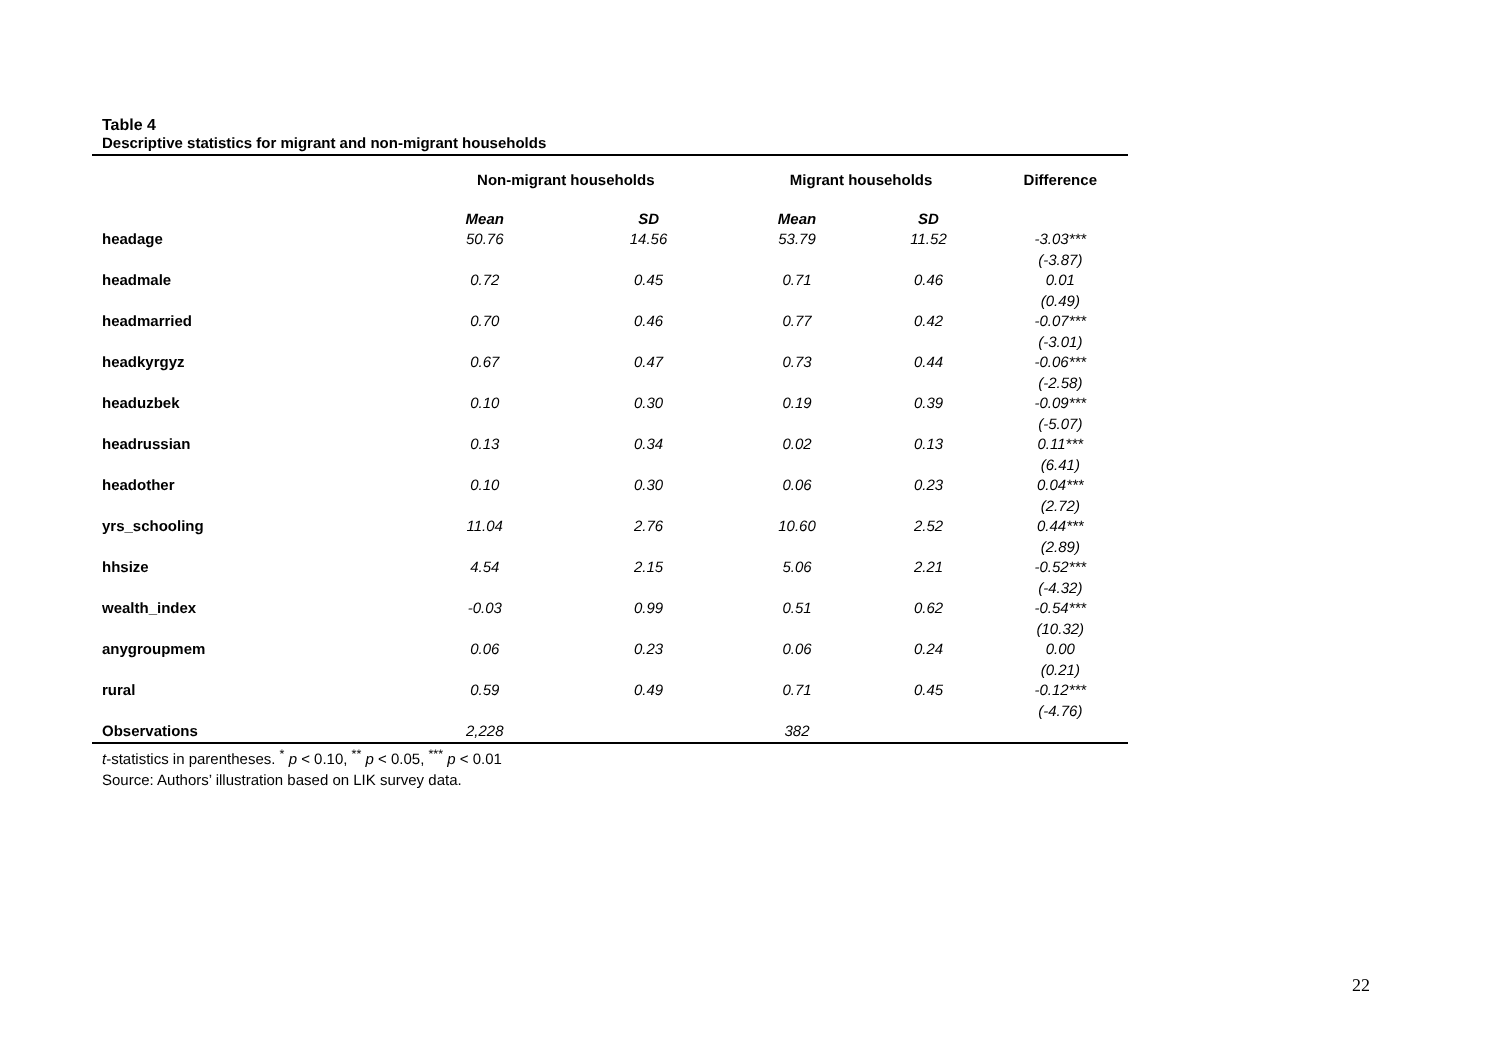Table 4
Descriptive statistics for migrant and non-migrant households
| | Non-migrant households | | Migrant households | | Difference |
| --- | --- | --- | --- | --- | --- |
| | Mean | SD | Mean | SD | |
| headage | 50.76 | 14.56 | 53.79 | 11.52 | -3.03*** |
| | | | | | (-3.87) |
| headmale | 0.72 | 0.45 | 0.71 | 0.46 | 0.01 |
| | | | | | (0.49) |
| headmarried | 0.70 | 0.46 | 0.77 | 0.42 | -0.07*** |
| | | | | | (-3.01) |
| headkyrgyz | 0.67 | 0.47 | 0.73 | 0.44 | -0.06*** |
| | | | | | (-2.58) |
| headuzbek | 0.10 | 0.30 | 0.19 | 0.39 | -0.09*** |
| | | | | | (-5.07) |
| headrussian | 0.13 | 0.34 | 0.02 | 0.13 | 0.11*** |
| | | | | | (6.41) |
| headother | 0.10 | 0.30 | 0.06 | 0.23 | 0.04*** |
| | | | | | (2.72) |
| yrs_schooling | 11.04 | 2.76 | 10.60 | 2.52 | 0.44*** |
| | | | | | (2.89) |
| hhsize | 4.54 | 2.15 | 5.06 | 2.21 | -0.52*** |
| | | | | | (-4.32) |
| wealth_index | -0.03 | 0.99 | 0.51 | 0.62 | -0.54*** |
| | | | | | (10.32) |
| anygroupmem | 0.06 | 0.23 | 0.06 | 0.24 | 0.00 |
| | | | | | (0.21) |
| rural | 0.59 | 0.49 | 0.71 | 0.45 | -0.12*** |
| | | | | | (-4.76) |
| Observations | 2,228 | | 382 | | |
t-statistics in parentheses. <sup>*</sup> p < 0.10, <sup>**</sup> p < 0.05, <sup>***</sup> p < 0.01
Source: Authors’ illustration based on LIK survey data.
22